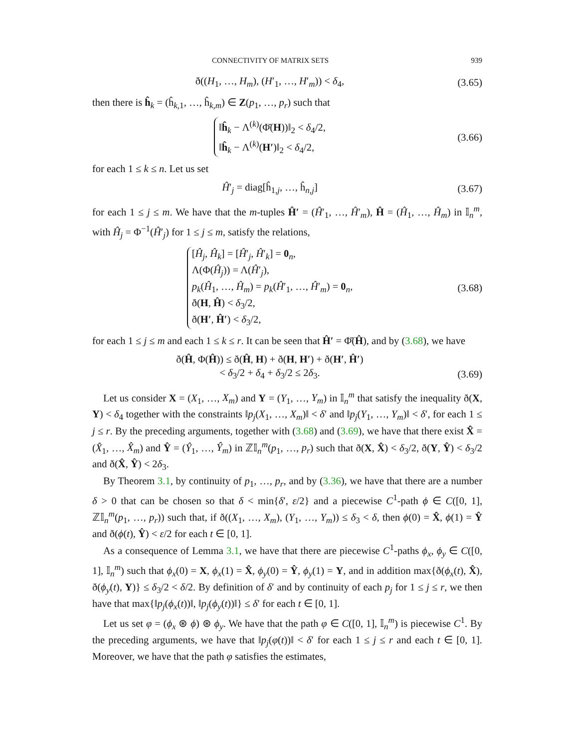CONNECTIVITY OF MATRIX SETS 939
ð((H<sub>1</sub>, …, H<sub>m</sub>), (H′<sub>1</sub>, …, H′<sub>m</sub>)) < δ<sub>4</sub>,
(3.65)
then there is ĥ<sub>k</sub> = (ĥ<sub>k,1</sub>, …, ĥ<sub>k,m</sub>) ∈ Z(p<sub>1</sub>, …, p<sub>r</sub>) such that
‖ĥ<sub>k</sub> − Λ<sup>(k)</sup>(Φ̆(H))‖<sub>2</sub> < δ<sub>4</sub>/2,
‖ĥ<sub>k</sub> − Λ<sup>(k)</sup>(H′)‖<sub>2</sub> < δ<sub>4</sub>/2,
(3.66)
for each 1 ≤ k ≤ n. Let us set
Ĥ′<sub>j</sub> = diag[ĥ<sub>1,j</sub>, …, ĥ<sub>n,j</sub>]
(3.67)
for each 1 ≤ j ≤ m. We have that the m-tuples Ĥ′ = (Ĥ′<sub>1</sub>, …, Ĥ′<sub>m</sub>), Ĥ = (Ĥ<sub>1</sub>, …, Ĥ<sub>m</sub>) in 𝕀<sub>n</sub><sup>m</sup>, with Ĥ<sub>j</sub> = Φ<sup>−1</sup>(Ĥ′<sub>j</sub>) for 1 ≤ j ≤ m, satisfy the relations,
[Ĥ<sub>j</sub>, Ĥ<sub>k</sub>] = [Ĥ′<sub>j</sub>, Ĥ′<sub>k</sub>] = 0<sub>n</sub>,
Λ(Φ(Ĥ<sub>j</sub>)) = Λ(Ĥ′<sub>j</sub>),
p<sub>k</sub>(Ĥ<sub>1</sub>, …, Ĥ<sub>m</sub>) = p<sub>k</sub>(Ĥ′<sub>1</sub>, …, Ĥ′<sub>m</sub>) = 0<sub>n</sub>,
ð(H, Ĥ) < δ<sub>3</sub>/2,
ð(H′, Ĥ′) < δ<sub>3</sub>/2,
(3.68)
for each 1 ≤ j ≤ m and each 1 ≤ k ≤ r. It can be seen that Ĥ′ = Φ̆(Ĥ), and by (3.68), we have
ð(Ĥ, Φ(Ĥ)) ≤ ð(Ĥ, H) + ð(H, H′) + ð(H′, Ĥ′)
< δ<sub>3</sub>/2 + δ<sub>4</sub> + δ<sub>3</sub>/2 ≤ 2δ<sub>3</sub>.
(3.69)
Let us consider X = (X<sub>1</sub>, …, X<sub>m</sub>) and Y = (Y<sub>1</sub>, …, Y<sub>m</sub>) in 𝕀<sub>n</sub><sup>m</sup> that satisfy the inequality ð(X, Y) < δ<sub>4</sub> together with the constraints ‖p<sub>j</sub>(X<sub>1</sub>, …, X<sub>m</sub>)‖ < δ′ and ‖p<sub>j</sub>(Y<sub>1</sub>, …, Y<sub>m</sub>)‖ < δ′, for each 1 ≤ j ≤ r. By the preceding arguments, together with (3.68) and (3.69), we have that there exist X̂ = (X̂<sub>1</sub>, …, X̂<sub>m</sub>) and Ŷ = (Ŷ<sub>1</sub>, …, Ŷ<sub>m</sub>) in ℤ𝕀<sub>n</sub><sup>m</sup>(p<sub>1</sub>, …, p<sub>r</sub>) such that ð(X, X̂) < δ<sub>3</sub>/2, ð(Y, Ŷ) < δ<sub>3</sub>/2 and ð(X̂, Ŷ) < 2δ<sub>3</sub>.
By Theorem 3.1, by continuity of p<sub>1</sub>, …, p<sub>r</sub>, and by (3.36), we have that there are a number δ > 0 that can be chosen so that δ < min{δ′, ε/2} and a piecewise C<sup>1</sup>-path ϕ ∈ C([0, 1], ℤ𝕀<sub>n</sub><sup>m</sup>(p<sub>1</sub>, …, p<sub>r</sub>)) such that, if ð((X<sub>1</sub>, …, X<sub>m</sub>), (Y<sub>1</sub>, …, Y<sub>m</sub>)) ≤ δ<sub>3</sub> < δ, then ϕ(0) = X̂, ϕ(1) = Ŷ and ð(ϕ(t), Ŷ) < ε/2 for each t ∈ [0, 1].
As a consequence of Lemma 3.1, we have that there are piecewise C<sup>1</sup>-paths ϕ<sub>x</sub>, ϕ<sub>y</sub> ∈ C([0, 1], 𝕀<sub>n</sub><sup>m</sup>) such that ϕ<sub>x</sub>(0) = X, ϕ<sub>x</sub>(1) = X̂, ϕ<sub>y</sub>(0) = Ŷ, ϕ<sub>y</sub>(1) = Y, and in addition max{ð(ϕ<sub>x</sub>(t), X̂), ð(ϕ<sub>y</sub>(t), Y)} ≤ δ<sub>3</sub>/2 < δ/2. By definition of δ′ and by continuity of each p<sub>j</sub> for 1 ≤ j ≤ r, we then have that max{‖p<sub>j</sub>(ϕ<sub>x</sub>(t))‖, ‖p<sub>j</sub>(ϕ<sub>y</sub>(t))‖} ≤ δ′ for each t ∈ [0, 1].
Let us set φ = (ϕ<sub>x</sub> ⊛ ϕ) ⊛ ϕ<sub>y</sub>. We have that the path φ ∈ C([0, 1], 𝕀<sub>n</sub><sup>m</sup>) is piecewise C<sup>1</sup>. By the preceding arguments, we have that ‖p<sub>j</sub>(φ(t))‖ < δ′ for each 1 ≤ j ≤ r and each t ∈ [0, 1]. Moreover, we have that the path φ satisfies the estimates,